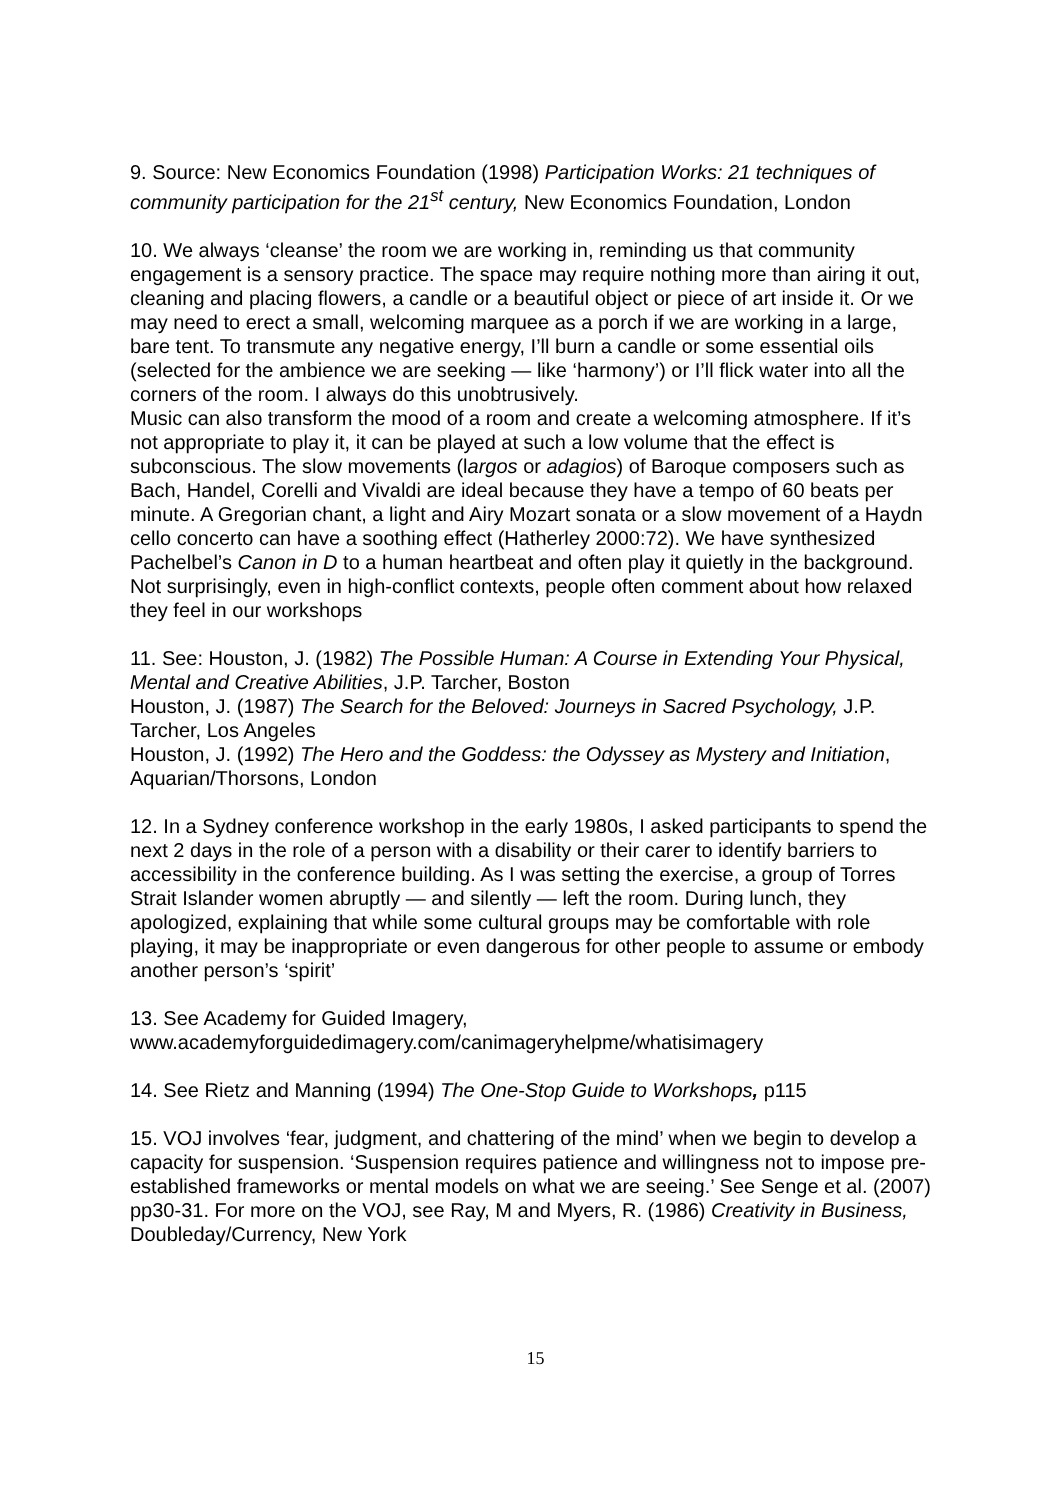9. Source: New Economics Foundation (1998) Participation Works: 21 techniques of community participation for the 21<sup>st</sup> century, New Economics Foundation, London
10. We always ‘cleanse’ the room we are working in, reminding us that community engagement is a sensory practice. The space may require nothing more than airing it out, cleaning and placing flowers, a candle or a beautiful object or piece of art inside it. Or we may need to erect a small, welcoming marquee as a porch if we are working in a large, bare tent. To transmute any negative energy, I’ll burn a candle or some essential oils (selected for the ambience we are seeking — like ‘harmony’) or I’ll flick water into all the corners of the room. I always do this unobtrusively.
Music can also transform the mood of a room and create a welcoming atmosphere. If it’s not appropriate to play it, it can be played at such a low volume that the effect is subconscious. The slow movements (largos or adagios) of Baroque composers such as Bach, Handel, Corelli and Vivaldi are ideal because they have a tempo of 60 beats per minute. A Gregorian chant, a light and Airy Mozart sonata or a slow movement of a Haydn cello concerto can have a soothing effect (Hatherley 2000:72). We have synthesized Pachelbel’s Canon in D to a human heartbeat and often play it quietly in the background. Not surprisingly, even in high-conflict contexts, people often comment about how relaxed they feel in our workshops
11. See: Houston, J. (1982) The Possible Human: A Course in Extending Your Physical, Mental and Creative Abilities, J.P. Tarcher, Boston
Houston, J. (1987) The Search for the Beloved: Journeys in Sacred Psychology, J.P. Tarcher, Los Angeles
Houston, J. (1992) The Hero and the Goddess: the Odyssey as Mystery and Initiation, Aquarian/Thorsons, London
12. In a Sydney conference workshop in the early 1980s, I asked participants to spend the next 2 days in the role of a person with a disability or their carer to identify barriers to accessibility in the conference building. As I was setting the exercise, a group of Torres Strait Islander women abruptly — and silently — left the room. During lunch, they apologized, explaining that while some cultural groups may be comfortable with role playing, it may be inappropriate or even dangerous for other people to assume or embody another person’s ‘spirit’
13. See Academy for Guided Imagery,
www.academyforguidedimagery.com/canimageryhelpme/whatisimagery
14. See Rietz and Manning (1994) The One-Stop Guide to Workshops, p115
15. VOJ involves ‘fear, judgment, and chattering of the mind’ when we begin to develop a capacity for suspension. ‘Suspension requires patience and willingness not to impose pre-established frameworks or mental models on what we are seeing.’ See Senge et al. (2007) pp30-31. For more on the VOJ, see Ray, M and Myers, R. (1986) Creativity in Business, Doubleday/Currency, New York
15